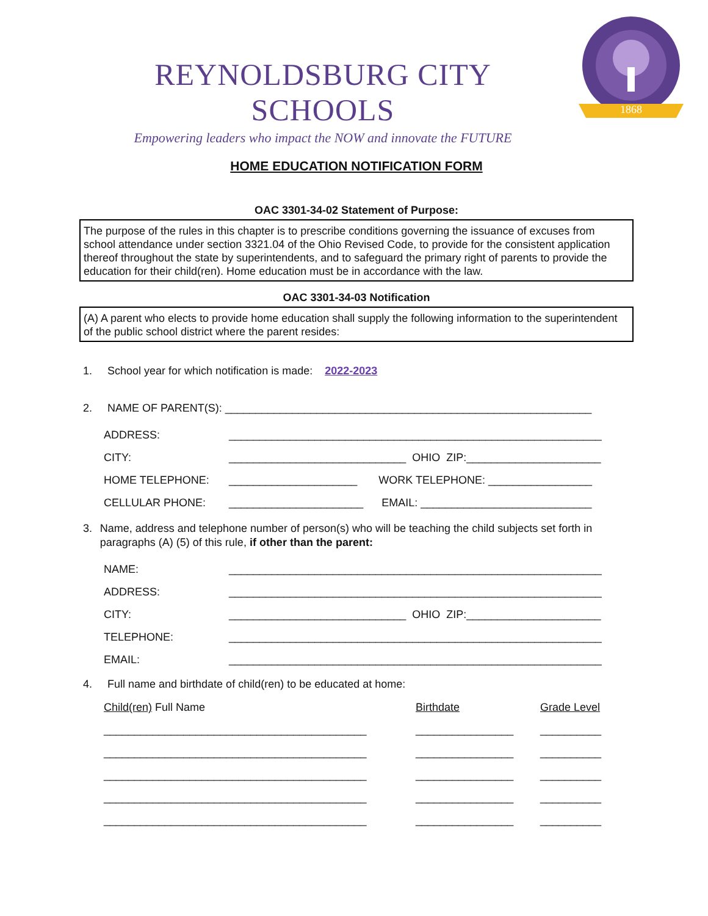REYNOLDSBURG CITY SCHOOLS
Empowering leaders who impact the NOW and innovate the FUTURE
1868
HOME EDUCATION NOTIFICATION FORM
OAC 3301-34-02 Statement of Purpose:
The purpose of the rules in this chapter is to prescribe conditions governing the issuance of excuses from school attendance under section 3321.04 of the Ohio Revised Code, to provide for the consistent application thereof throughout the state by superintendents, and to safeguard the primary right of parents to provide the education for their child(ren). Home education must be in accordance with the law.
OAC 3301-34-03 Notification
(A) A parent who elects to provide home education shall supply the following information to the superintendent of the public school district where the parent resides:
1. School year for which notification is made: 2022-2023
2. NAME OF PARENT(S): ____________________________________________________________
ADDRESS: _____________________________________________________________
CITY: _____________________________ OHIO ZIP:______________________
HOME TELEPHONE: _____________________ WORK TELEPHONE: _________________
CELLULAR PHONE: ______________________ EMAIL: ____________________________
3. Name, address and telephone number of person(s) who will be teaching the child subjects set forth in paragraphs (A) (5) of this rule, if other than the parent:
NAME: _____________________________________________________________
ADDRESS: _____________________________________________________________
CITY: _____________________________ OHIO ZIP:______________________
TELEPHONE: _____________________________________________________________
EMAIL: _____________________________________________________________
4. Full name and birthdate of child(ren) to be educated at home:
Child(ren) Full Name Birthdate Grade Level
___________________________________________ ________________ __________
___________________________________________ ________________ __________
___________________________________________ ________________ __________
___________________________________________ ________________ __________
___________________________________________ ________________ __________